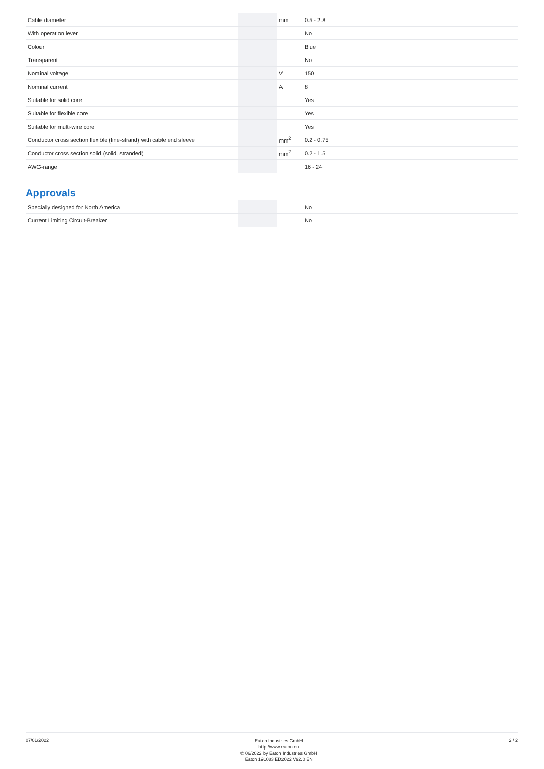| Cable diameter | | mm | 0.5 - 2.8 |
| With operation lever | | | No |
| Colour | | | Blue |
| Transparent | | | No |
| Nominal voltage | | V | 150 |
| Nominal current | | A | 8 |
| Suitable for solid core | | | Yes |
| Suitable for flexible core | | | Yes |
| Suitable for multi-wire core | | | Yes |
| Conductor cross section flexible (fine-strand) with cable end sleeve | | mm<sup>2</sup> | 0.2 - 0.75 |
| Conductor cross section solid (solid, stranded) | | mm<sup>2</sup> | 0.2 - 1.5 |
| AWG-range | | | 16 - 24 |
Approvals
| Specially designed for North America | | | No |
| Current Limiting Circuit-Breaker | | | No |
07/01/2022
Eaton Industries GmbH
http://www.eaton.eu
© 06/2022 by Eaton Industries GmbH
Eaton 191083 ED2022 V92.0 EN
2 / 2